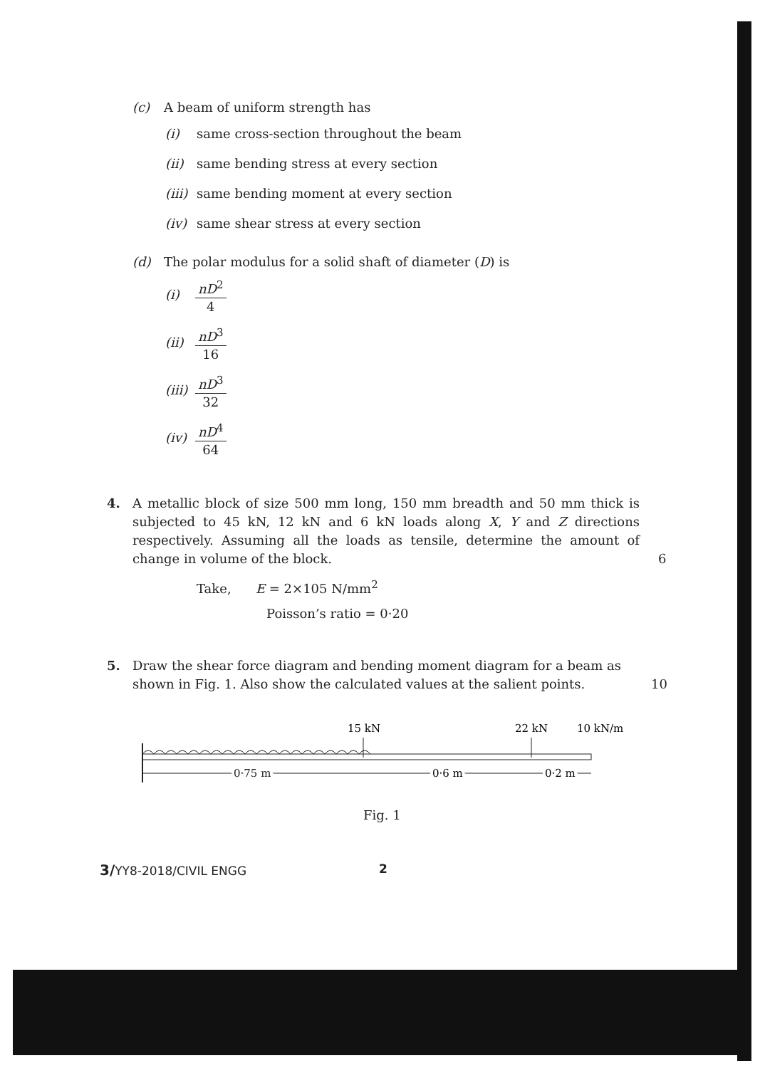(c) A beam of uniform strength has
(i) same cross-section throughout the beam
(ii) same bending stress at every section
(iii) same bending moment at every section
(iv) same shear stress at every section
(d) The polar modulus for a solid shaft of diameter (D) is
(i) nD<sup>2</sup> 4
(ii) nD<sup>3</sup> 16
(iii) nD<sup>3</sup> 32
(iv) nD<sup>4</sup> 64
4. A metallic block of size 500 mm long, 150 mm breadth and 50 mm thick is subjected to 45 kN, 12 kN and 6 kN loads along X, Y and Z directions respectively. Assuming all the loads as tensile, determine the amount of change in volume of the block.
6
Take, E = 2×105 N/mm<sup>2</sup>
Poisson’s ratio = 0·20
5. Draw the shear force diagram and bending moment diagram for a beam as shown in Fig. 1. Also show the calculated values at the salient points.
10
15 kN
22 kN
10 kN/m
0·75 m
0·6 m
0·2 m
Fig. 1
3/YY8-2018/CIVIL ENGG 2